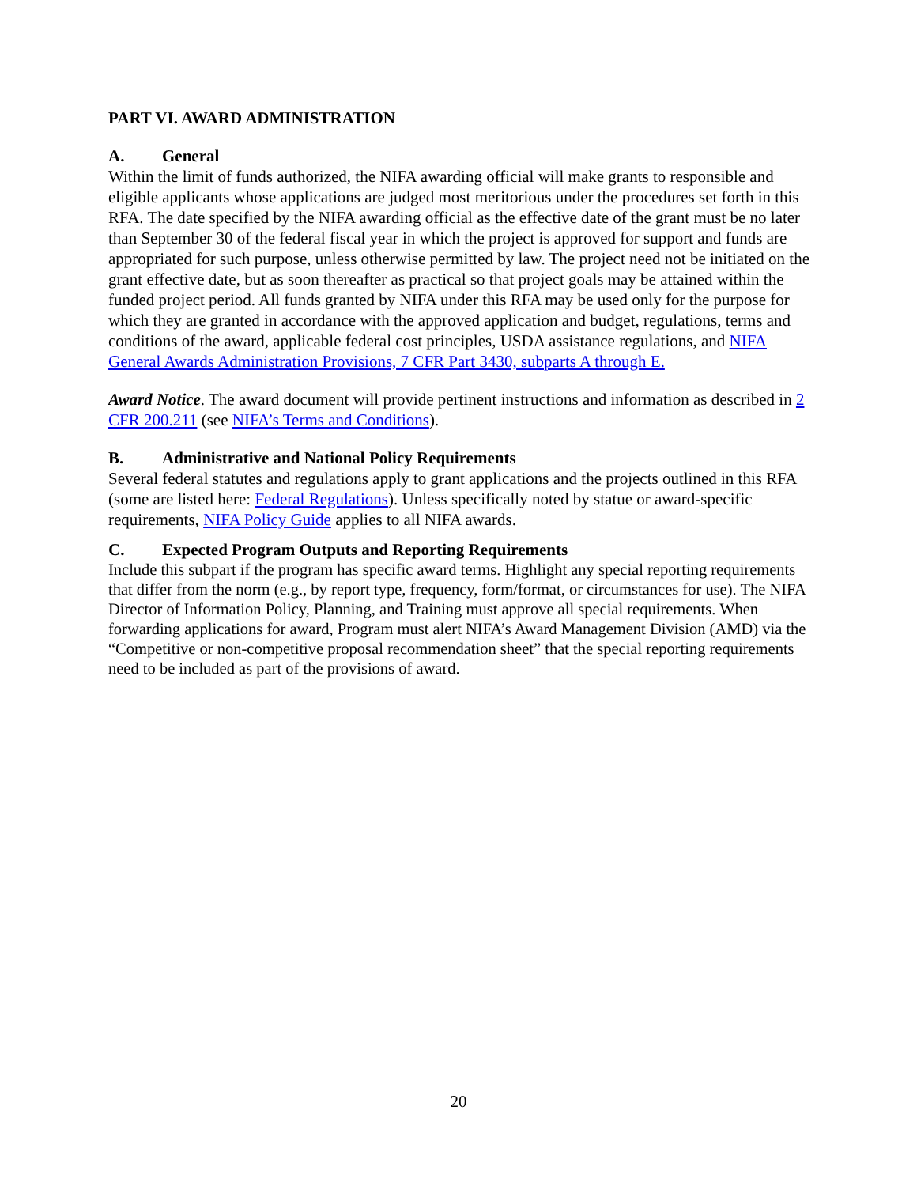PART VI. AWARD ADMINISTRATION
A. General
Within the limit of funds authorized, the NIFA awarding official will make grants to responsible and eligible applicants whose applications are judged most meritorious under the procedures set forth in this RFA. The date specified by the NIFA awarding official as the effective date of the grant must be no later than September 30 of the federal fiscal year in which the project is approved for support and funds are appropriated for such purpose, unless otherwise permitted by law. The project need not be initiated on the grant effective date, but as soon thereafter as practical so that project goals may be attained within the funded project period. All funds granted by NIFA under this RFA may be used only for the purpose for which they are granted in accordance with the approved application and budget, regulations, terms and conditions of the award, applicable federal cost principles, USDA assistance regulations, and NIFA General Awards Administration Provisions, 7 CFR Part 3430, subparts A through E.
Award Notice. The award document will provide pertinent instructions and information as described in 2 CFR 200.211 (see NIFA’s Terms and Conditions).
B. Administrative and National Policy Requirements
Several federal statutes and regulations apply to grant applications and the projects outlined in this RFA (some are listed here: Federal Regulations). Unless specifically noted by statue or award-specific requirements, NIFA Policy Guide applies to all NIFA awards.
C. Expected Program Outputs and Reporting Requirements
Include this subpart if the program has specific award terms. Highlight any special reporting requirements that differ from the norm (e.g., by report type, frequency, form/format, or circumstances for use). The NIFA Director of Information Policy, Planning, and Training must approve all special requirements. When forwarding applications for award, Program must alert NIFA’s Award Management Division (AMD) via the “Competitive or non-competitive proposal recommendation sheet” that the special reporting requirements need to be included as part of the provisions of award.
20